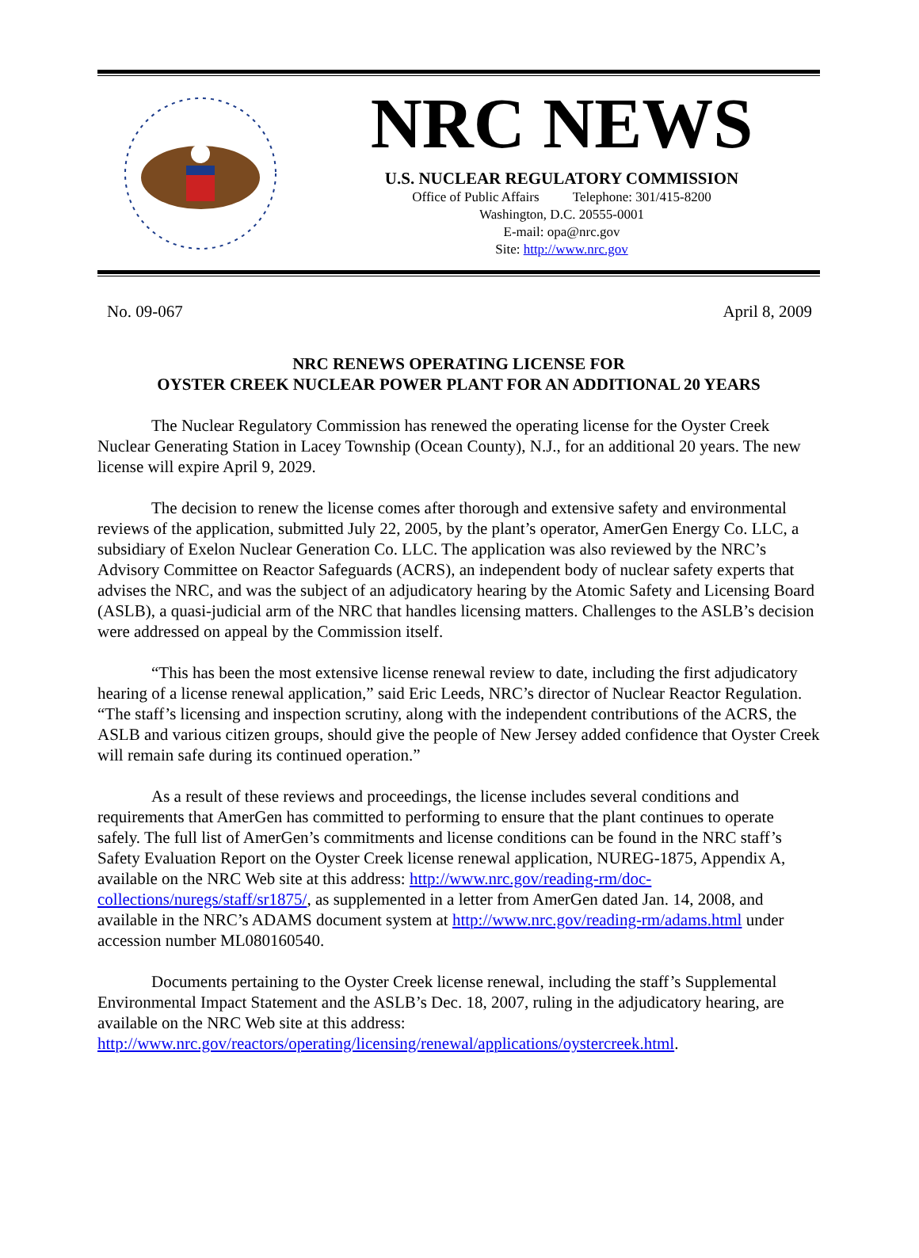NRC NEWS
U.S. NUCLEAR REGULATORY COMMISSION
Office of Public Affairs Telephone: 301/415-8200
Washington, D.C. 20555-0001
E-mail: opa@nrc.gov
Site: http://www.nrc.gov
No. 09-067 April 8, 2009
NRC RENEWS OPERATING LICENSE FOR
OYSTER CREEK NUCLEAR POWER PLANT FOR AN ADDITIONAL 20 YEARS
The Nuclear Regulatory Commission has renewed the operating license for the Oyster Creek Nuclear Generating Station in Lacey Township (Ocean County), N.J., for an additional 20 years. The new license will expire April 9, 2029.
The decision to renew the license comes after thorough and extensive safety and environmental reviews of the application, submitted July 22, 2005, by the plant’s operator, AmerGen Energy Co. LLC, a subsidiary of Exelon Nuclear Generation Co. LLC. The application was also reviewed by the NRC’s Advisory Committee on Reactor Safeguards (ACRS), an independent body of nuclear safety experts that advises the NRC, and was the subject of an adjudicatory hearing by the Atomic Safety and Licensing Board (ASLB), a quasi-judicial arm of the NRC that handles licensing matters. Challenges to the ASLB’s decision were addressed on appeal by the Commission itself.
“This has been the most extensive license renewal review to date, including the first adjudicatory hearing of a license renewal application,” said Eric Leeds, NRC’s director of Nuclear Reactor Regulation. “The staff’s licensing and inspection scrutiny, along with the independent contributions of the ACRS, the ASLB and various citizen groups, should give the people of New Jersey added confidence that Oyster Creek will remain safe during its continued operation.”
As a result of these reviews and proceedings, the license includes several conditions and requirements that AmerGen has committed to performing to ensure that the plant continues to operate safely. The full list of AmerGen’s commitments and license conditions can be found in the NRC staff’s Safety Evaluation Report on the Oyster Creek license renewal application, NUREG-1875, Appendix A, available on the NRC Web site at this address: http://www.nrc.gov/reading-rm/doc-collections/nuregs/staff/sr1875/, as supplemented in a letter from AmerGen dated Jan. 14, 2008, and available in the NRC’s ADAMS document system at http://www.nrc.gov/reading-rm/adams.html under accession number ML080160540.
Documents pertaining to the Oyster Creek license renewal, including the staff’s Supplemental Environmental Impact Statement and the ASLB’s Dec. 18, 2007, ruling in the adjudicatory hearing, are available on the NRC Web site at this address: http://www.nrc.gov/reactors/operating/licensing/renewal/applications/oystercreek.html.